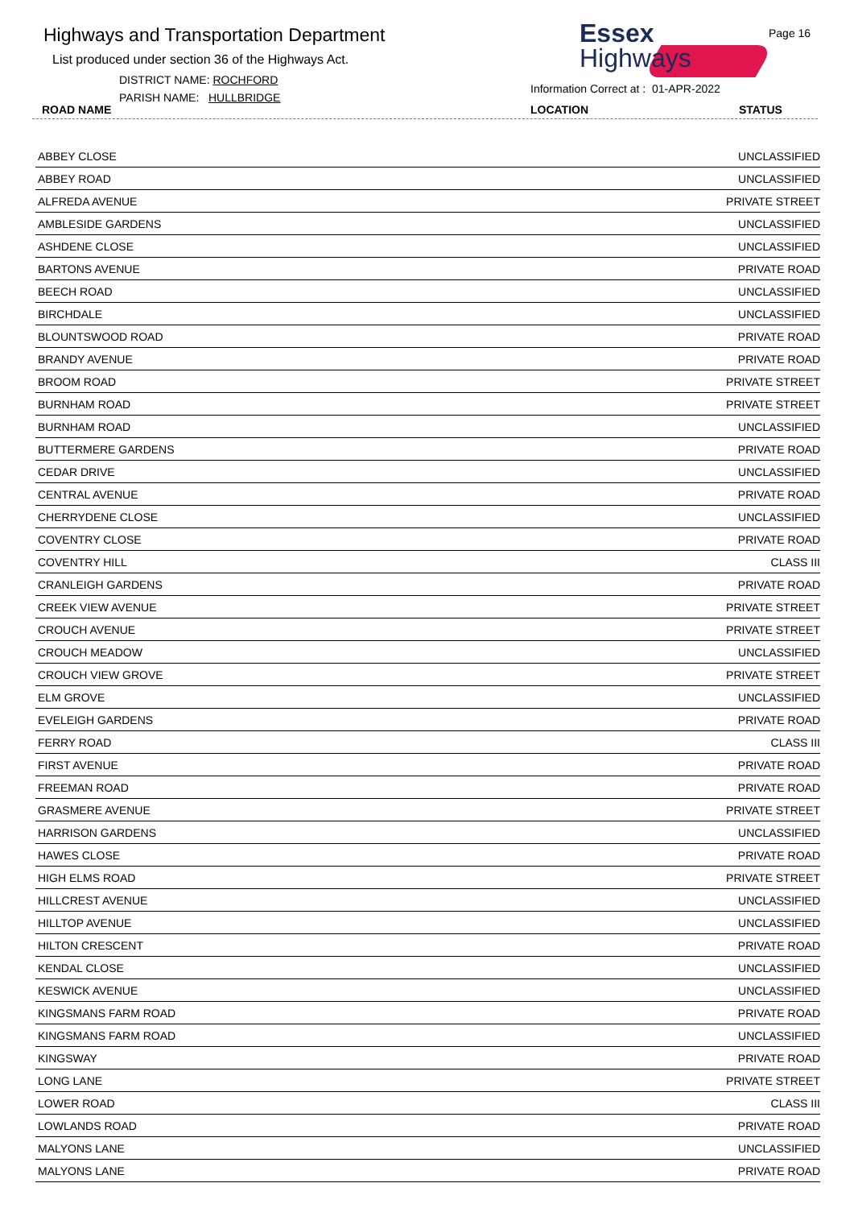Highways and Transportation Department
List produced under section 36 of the Highways Act.
DISTRICT NAME: ROCHFORD
PARISH NAME: HULLBRIDGE
ROAD NAME
Essex
Highways
Page 16
Information Correct at : 01-APR-2022
LOCATION STATUS
| ABBEY CLOSE | UNCLASSIFIED |
| ABBEY ROAD | UNCLASSIFIED |
| ALFREDA AVENUE | PRIVATE STREET |
| AMBLESIDE GARDENS | UNCLASSIFIED |
| ASHDENE CLOSE | UNCLASSIFIED |
| BARTONS AVENUE | PRIVATE ROAD |
| BEECH ROAD | UNCLASSIFIED |
| BIRCHDALE | UNCLASSIFIED |
| BLOUNTSWOOD ROAD | PRIVATE ROAD |
| BRANDY AVENUE | PRIVATE ROAD |
| BROOM ROAD | PRIVATE STREET |
| BURNHAM ROAD | PRIVATE STREET |
| BURNHAM ROAD | UNCLASSIFIED |
| BUTTERMERE GARDENS | PRIVATE ROAD |
| CEDAR DRIVE | UNCLASSIFIED |
| CENTRAL AVENUE | PRIVATE ROAD |
| CHERRYDENE CLOSE | UNCLASSIFIED |
| COVENTRY CLOSE | PRIVATE ROAD |
| COVENTRY HILL | CLASS III |
| CRANLEIGH GARDENS | PRIVATE ROAD |
| CREEK VIEW AVENUE | PRIVATE STREET |
| CROUCH AVENUE | PRIVATE STREET |
| CROUCH MEADOW | UNCLASSIFIED |
| CROUCH VIEW GROVE | PRIVATE STREET |
| ELM GROVE | UNCLASSIFIED |
| EVELEIGH GARDENS | PRIVATE ROAD |
| FERRY ROAD | CLASS III |
| FIRST AVENUE | PRIVATE ROAD |
| FREEMAN ROAD | PRIVATE ROAD |
| GRASMERE AVENUE | PRIVATE STREET |
| HARRISON GARDENS | UNCLASSIFIED |
| HAWES CLOSE | PRIVATE ROAD |
| HIGH ELMS ROAD | PRIVATE STREET |
| HILLCREST AVENUE | UNCLASSIFIED |
| HILLTOP AVENUE | UNCLASSIFIED |
| HILTON CRESCENT | PRIVATE ROAD |
| KENDAL CLOSE | UNCLASSIFIED |
| KESWICK AVENUE | UNCLASSIFIED |
| KINGSMANS FARM ROAD | PRIVATE ROAD |
| KINGSMANS FARM ROAD | UNCLASSIFIED |
| KINGSWAY | PRIVATE ROAD |
| LONG LANE | PRIVATE STREET |
| LOWER ROAD | CLASS III |
| LOWLANDS ROAD | PRIVATE ROAD |
| MALYONS LANE | UNCLASSIFIED |
| MALYONS LANE | PRIVATE ROAD |